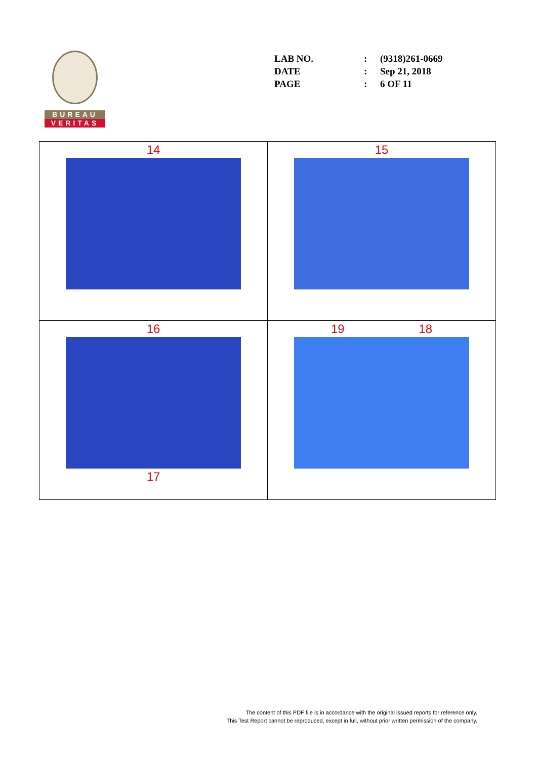BUREAU
VERITAS
| LAB NO. | : | (9318)261-0669 |
| DATE | : | Sep 21, 2018 |
| PAGE | : | 6 OF 11 |
| 14 | 15 |
| 16 17 | 19 18 |
The content of this PDF file is in accordance with the original issued reports for reference only.
This Test Report cannot be reproduced, except in full, without prior written permission of the company.